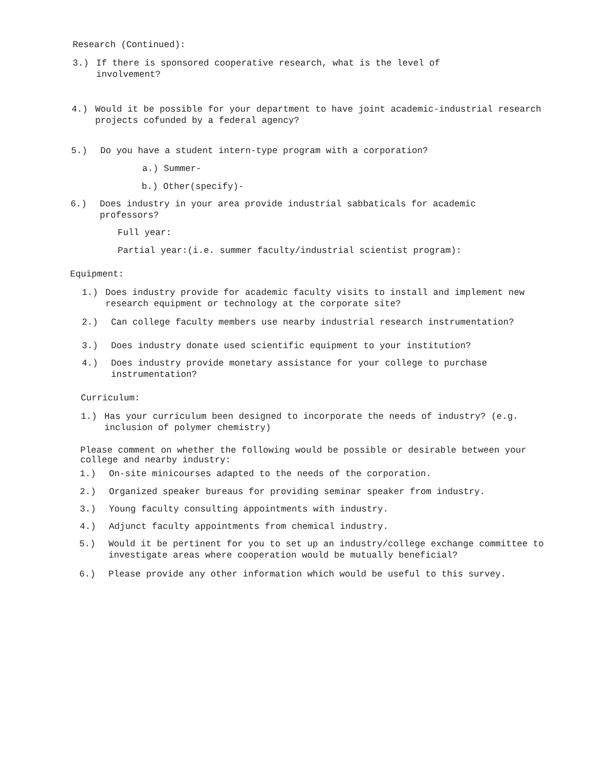Research (Continued):
3.) If there is sponsored cooperative research, what is the level of involvement?
4.) Would it be possible for your department to have joint academic-industrial research projects cofunded by a federal agency?
5.) Do you have a student intern-type program with a corporation?
a.) Summer-
b.) Other(specify)-
6.) Does industry in your area provide industrial sabbaticals for academic professors?
Full year:
Partial year:(i.e. summer faculty/industrial scientist program):
Equipment:
1.) Does industry provide for academic faculty visits to install and implement new research equipment or technology at the corporate site?
2.) Can college faculty members use nearby industrial research instrumentation?
3.) Does industry donate used scientific equipment to your institution?
4.) Does industry provide monetary assistance for your college to purchase instrumentation?
Curriculum:
1.) Has your curriculum been designed to incorporate the needs of industry? (e.g. inclusion of polymer chemistry)
Please comment on whether the following would be possible or desirable between your college and nearby industry:
1.) On-site minicourses adapted to the needs of the corporation.
2.) Organized speaker bureaus for providing seminar speaker from industry.
3.) Young faculty consulting appointments with industry.
4.) Adjunct faculty appointments from chemical industry.
5.) Would it be pertinent for you to set up an industry/college exchange committee to investigate areas where cooperation would be mutually beneficial?
6.) Please provide any other information which would be useful to this survey.